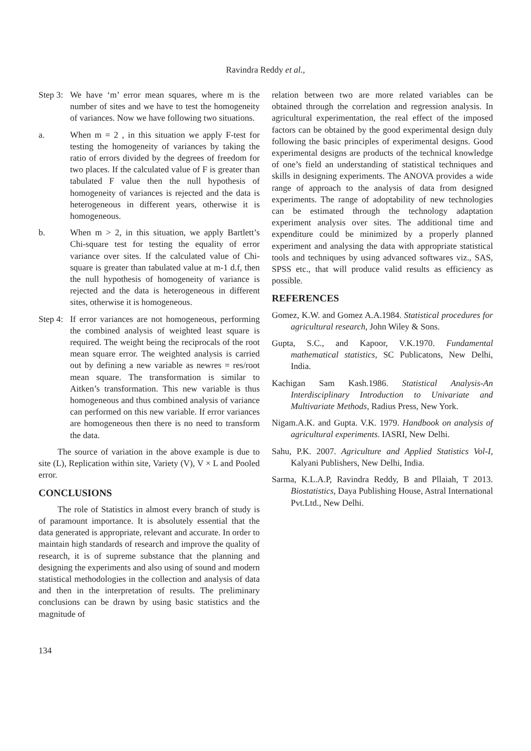Ravindra Reddy et al.,
Step 3:
We have ‘m’ error mean squares, where m is the number of sites and we have to test the homogeneity of variances. Now we have following two situations.
a. When m = 2 , in this situation we apply F-test for testing the homogeneity of variances by taking the ratio of errors divided by the degrees of freedom for two places. If the calculated value of F is greater than tabulated F value then the null hypothesis of homogeneity of variances is rejected and the data is heterogeneous in different years, otherwise it is homogeneous.
b. When m > 2, in this situation, we apply Bartlett’s Chi-square test for testing the equality of error variance over sites. If the calculated value of Chi-square is greater than tabulated value at m-1 d.f, then the null hypothesis of homogeneity of variance is rejected and the data is heterogeneous in different sites, otherwise it is homogeneous.
Step 4:
If error variances are not homogeneous, performing the combined analysis of weighted least square is required. The weight being the reciprocals of the root mean square error. The weighted analysis is carried out by defining a new variable as newres = res/root mean square. The transformation is similar to Aitken’s transformation. This new variable is thus homogeneous and thus combined analysis of variance can performed on this new variable. If error variances are homogeneous then there is no need to transform the data.
The source of variation in the above example is due to site (L), Replication within site, Variety (V), V × L and Pooled error.
CONCLUSIONS
The role of Statistics in almost every branch of study is of paramount importance. It is absolutely essential that the data generated is appropriate, relevant and accurate. In order to maintain high standards of research and improve the quality of research, it is of supreme substance that the planning and designing the experiments and also using of sound and modern statistical methodologies in the collection and analysis of data and then in the interpretation of results. The preliminary conclusions can be drawn by using basic statistics and the magnitude of
relation between two are more related variables can be obtained through the correlation and regression analysis. In agricultural experimentation, the real effect of the imposed factors can be obtained by the good experimental design duly following the basic principles of experimental designs. Good experimental designs are products of the technical knowledge of one’s field an understanding of statistical techniques and skills in designing experiments. The ANOVA provides a wide range of approach to the analysis of data from designed experiments. The range of adoptability of new technologies can be estimated through the technology adaptation experiment analysis over sites. The additional time and expenditure could be minimized by a properly planned experiment and analysing the data with appropriate statistical tools and techniques by using advanced softwares viz., SAS, SPSS etc., that will produce valid results as efficiency as possible.
REFERENCES
Gomez, K.W. and Gomez A.A.1984. Statistical procedures for agricultural research, John Wiley & Sons.
Gupta, S.C., and Kapoor, V.K.1970. Fundamental mathematical statistics, SC Publicatons, New Delhi, India.
Kachigan Sam Kash.1986. Statistical Analysis-An Interdisciplinary Introduction to Univariate and Multivariate Methods, Radius Press, New York.
Nigam.A.K. and Gupta. V.K. 1979. Handbook on analysis of agricultural experiments. IASRI, New Delhi.
Sahu, P.K. 2007. Agriculture and Applied Statistics Vol-I, Kalyani Publishers, New Delhi, India.
Sarma, K.L.A.P, Ravindra Reddy, B and Pllaiah, T 2013. Biostatistics, Daya Publishing House, Astral International Pvt.Ltd., New Delhi.
134